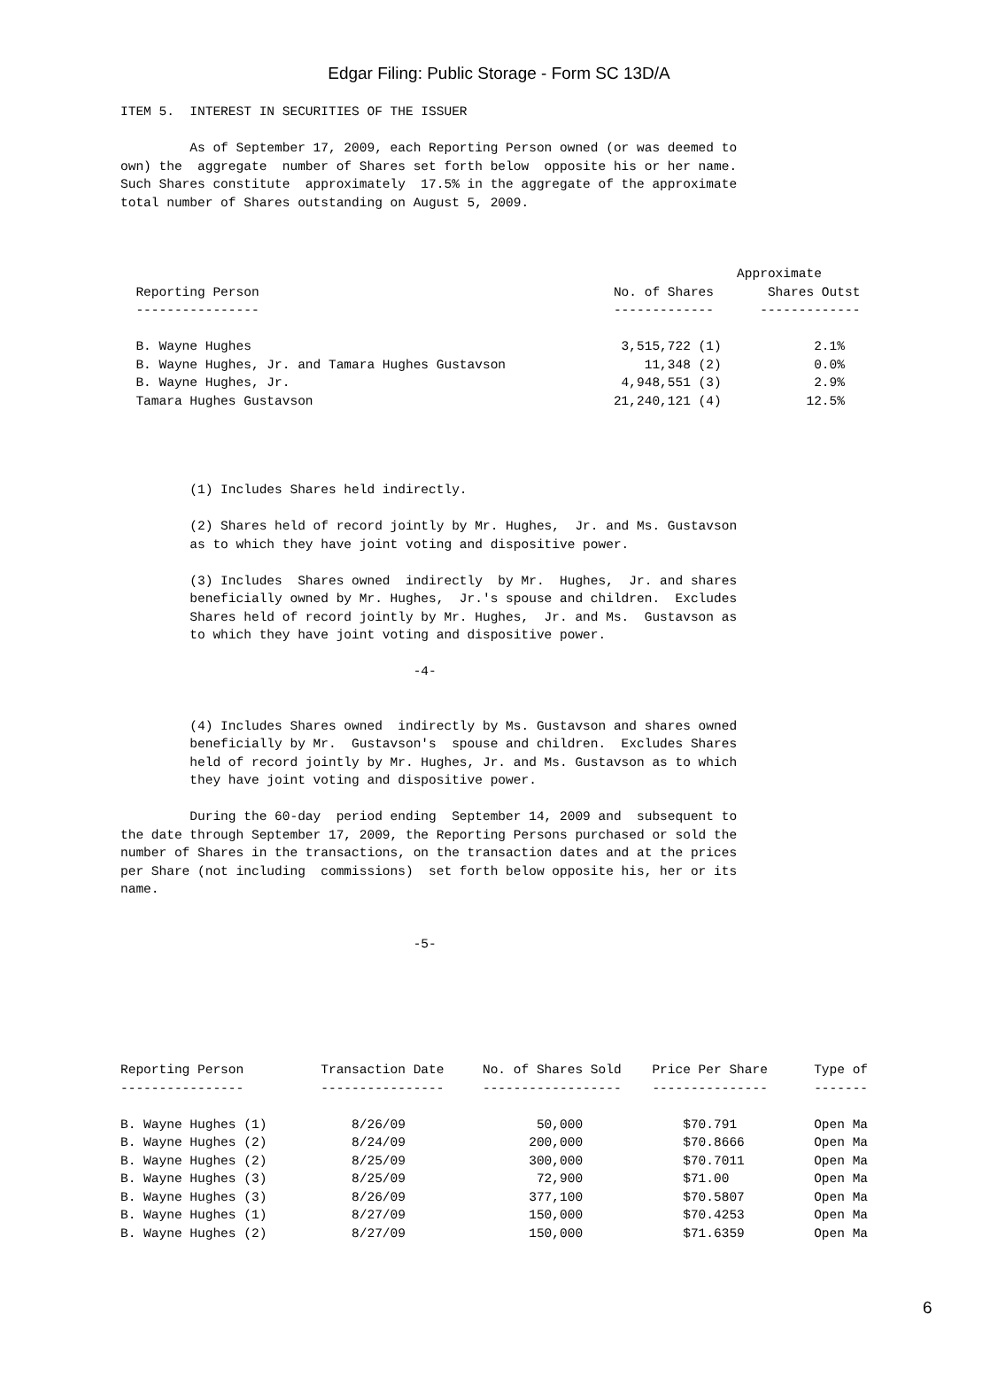Edgar Filing: Public Storage - Form SC 13D/A
ITEM 5.  INTEREST IN SECURITIES OF THE ISSUER

         As of September 17, 2009, each Reporting Person owned (or was deemed to
own) the  aggregate  number of Shares set forth below  opposite his or her name.
Such Shares constitute  approximately  17.5% in the aggregate of the approximate
total number of Shares outstanding on August 5, 2009.
                                                                                Approximate
  Reporting Person                                              No. of Shares       Shares Outst
  ----------------                                              -------------      -------------

  B. Wayne Hughes                                                3,515,722 (1)            2.1%
  B. Wayne Hughes, Jr. and Tamara Hughes Gustavson                  11,348 (2)            0.0%
  B. Wayne Hughes, Jr.                                           4,948,551 (3)            2.9%
  Tamara Hughes Gustavson                                       21,240,121 (4)           12.5%
         (1) Includes Shares held indirectly.

         (2) Shares held of record jointly by Mr. Hughes,  Jr. and Ms. Gustavson
         as to which they have joint voting and dispositive power.

         (3) Includes  Shares owned  indirectly  by Mr.  Hughes,  Jr. and shares
         beneficially owned by Mr. Hughes,  Jr.'s spouse and children.  Excludes
         Shares held of record jointly by Mr. Hughes,  Jr. and Ms.  Gustavson as
         to which they have joint voting and dispositive power.

                                      -4-


         (4) Includes Shares owned  indirectly by Ms. Gustavson and shares owned
         beneficially by Mr.  Gustavson's  spouse and children.  Excludes Shares
         held of record jointly by Mr. Hughes, Jr. and Ms. Gustavson as to which
         they have joint voting and dispositive power.

         During the 60-day  period ending  September 14, 2009 and  subsequent to
the date through September 17, 2009, the Reporting Persons purchased or sold the
number of Shares in the transactions, on the transaction dates and at the prices
per Share (not including  commissions)  set forth below opposite his, her or its
name.


                                      -5-
Reporting Person          Transaction Date     No. of Shares Sold    Price Per Share      Type of
----------------          ----------------     ------------------    ---------------      -------

B. Wayne Hughes (1)           8/26/09                 50,000             $70.791          Open Ma
B. Wayne Hughes (2)           8/24/09                200,000             $70.8666         Open Ma
B. Wayne Hughes (2)           8/25/09                300,000             $70.7011         Open Ma
B. Wayne Hughes (3)           8/25/09                 72,900             $71.00           Open Ma
B. Wayne Hughes (3)           8/26/09                377,100             $70.5807         Open Ma
B. Wayne Hughes (1)           8/27/09                150,000             $70.4253         Open Ma
B. Wayne Hughes (2)           8/27/09                150,000             $71.6359         Open Ma
6